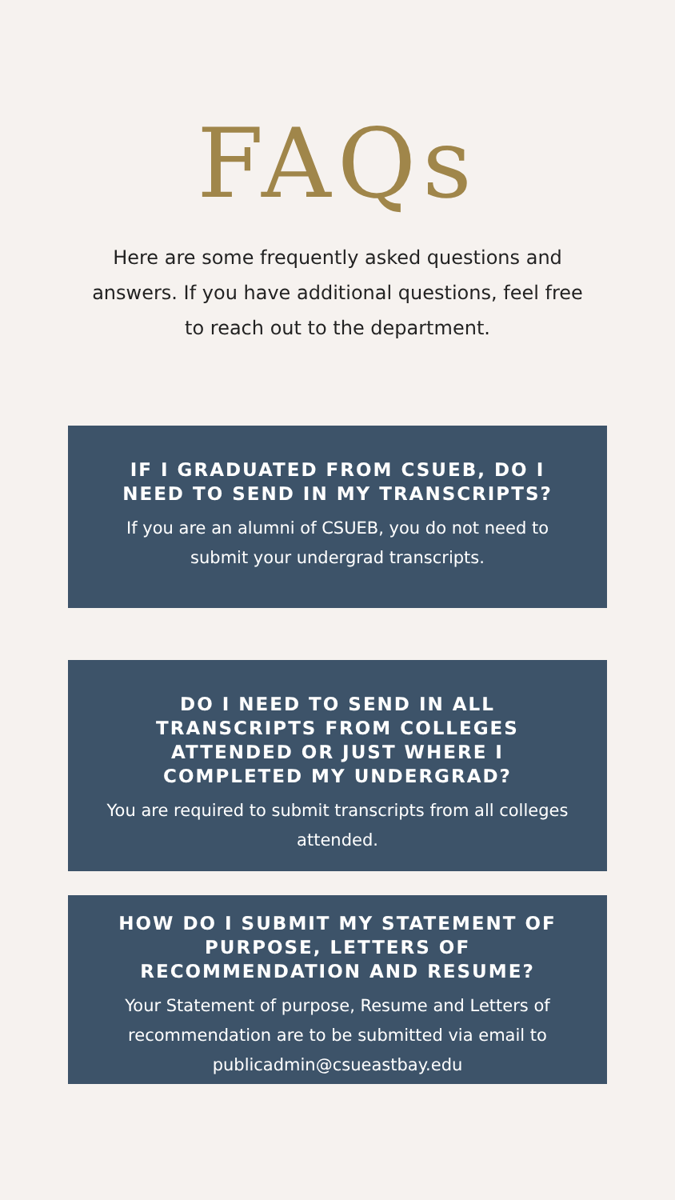FAQs
Here are some frequently asked questions and answers. If you have additional questions, feel free to reach out to the department.
IF I GRADUATED FROM CSUEB, DO I NEED TO SEND IN MY TRANSCRIPTS?
If you are an alumni of CSUEB, you do not need to submit your undergrad transcripts.
DO I NEED TO SEND IN ALL TRANSCRIPTS FROM COLLEGES ATTENDED OR JUST WHERE I COMPLETED MY UNDERGRAD?
You are required to submit transcripts from all colleges attended.
HOW DO I SUBMIT MY STATEMENT OF PURPOSE, LETTERS OF RECOMMENDATION AND RESUME?
Your Statement of purpose, Resume and Letters of recommendation are to be submitted via email to publicadmin@csueastbay.edu